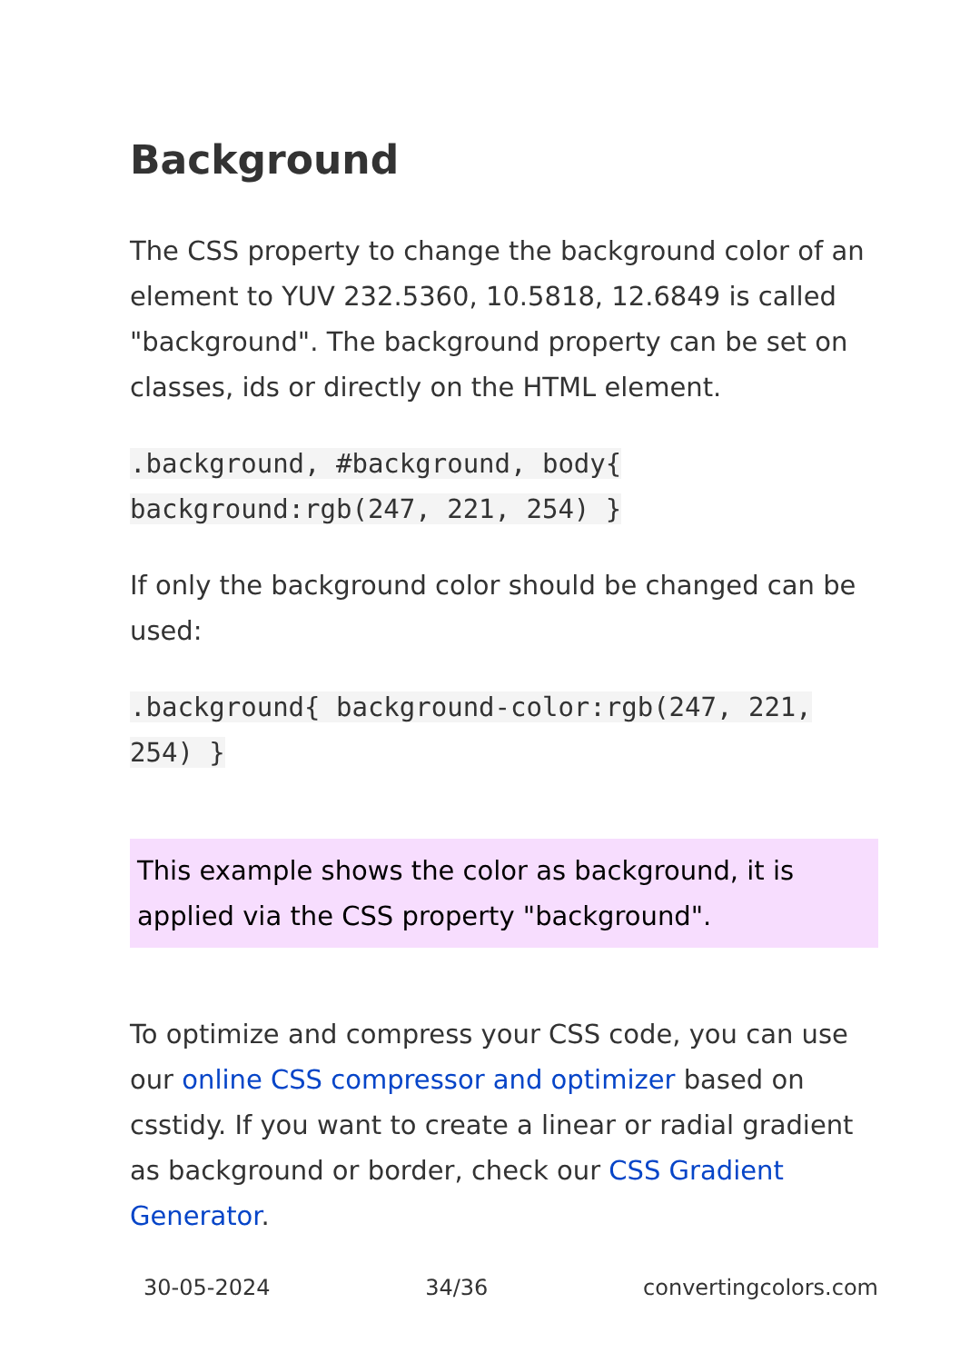Background
The CSS property to change the background color of an element to YUV 232.5360, 10.5818, 12.6849 is called "background". The background property can be set on classes, ids or directly on the HTML element.
.background, #background, body{ background:rgb(247, 221, 254) }
If only the background color should be changed can be used:
.background{ background-color:rgb(247, 221, 254) }
This example shows the color as background, it is applied via the CSS property "background".
To optimize and compress your CSS code, you can use our online CSS compressor and optimizer based on csstidy. If you want to create a linear or radial gradient as background or border, check our CSS Gradient Generator.
30-05-2024 34/36 convertingcolors.com